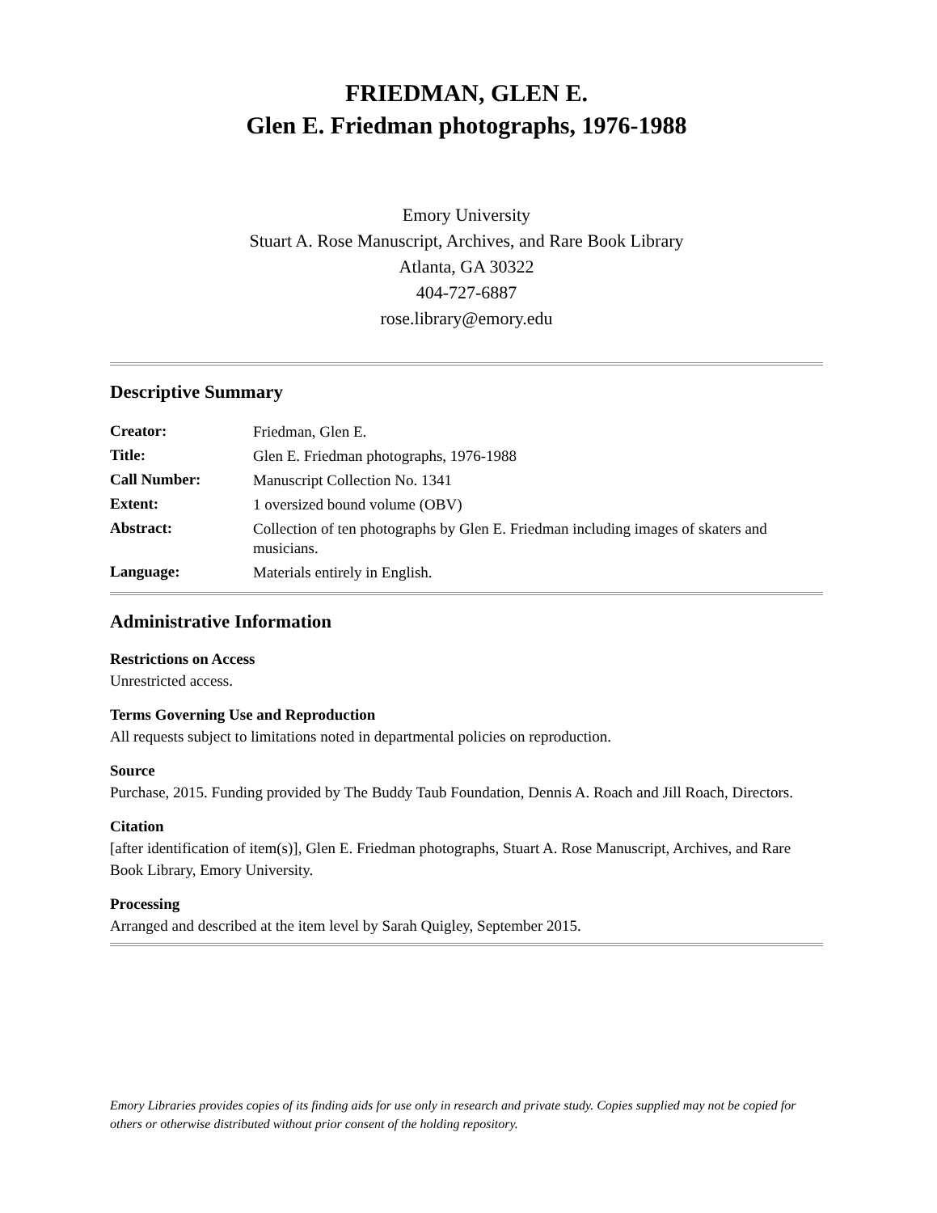FRIEDMAN, GLEN E.
Glen E. Friedman photographs, 1976-1988
Emory University
Stuart A. Rose Manuscript, Archives, and Rare Book Library
Atlanta, GA 30322
404-727-6887
rose.library@emory.edu
Descriptive Summary
| Creator: | Friedman, Glen E. |
| Title: | Glen E. Friedman photographs, 1976-1988 |
| Call Number: | Manuscript Collection No. 1341 |
| Extent: | 1 oversized bound volume (OBV) |
| Abstract: | Collection of ten photographs by Glen E. Friedman including images of skaters and musicians. |
| Language: | Materials entirely in English. |
Administrative Information
Restrictions on Access
Unrestricted access.
Terms Governing Use and Reproduction
All requests subject to limitations noted in departmental policies on reproduction.
Source
Purchase, 2015. Funding provided by The Buddy Taub Foundation, Dennis A. Roach and Jill Roach, Directors.
Citation
[after identification of item(s)], Glen E. Friedman photographs, Stuart A. Rose Manuscript, Archives, and Rare Book Library, Emory University.
Processing
Arranged and described at the item level by Sarah Quigley, September 2015.
Emory Libraries provides copies of its finding aids for use only in research and private study. Copies supplied may not be copied for others or otherwise distributed without prior consent of the holding repository.